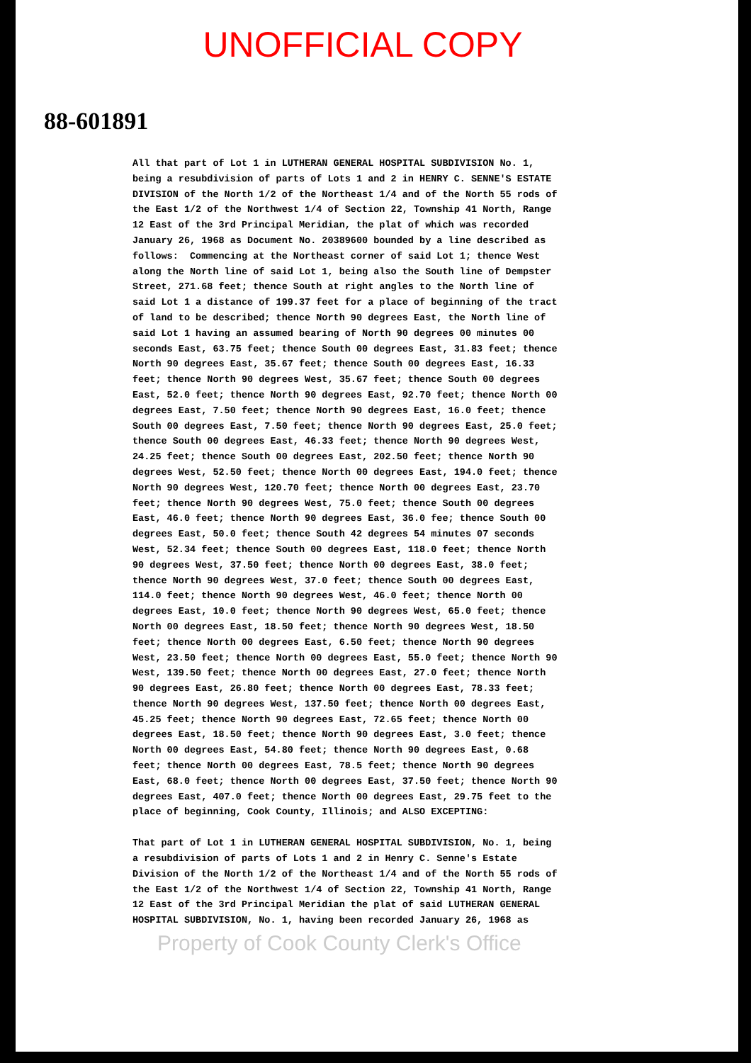UNOFFICIAL COPY
88-601891
All that part of Lot 1 in LUTHERAN GENERAL HOSPITAL SUBDIVISION No. 1, being a resubdivision of parts of Lots 1 and 2 in HENRY C. SENNE'S ESTATE DIVISION of the North 1/2 of the Northeast 1/4 and of the North 55 rods of the East 1/2 of the Northwest 1/4 of Section 22, Township 41 North, Range 12 East of the 3rd Principal Meridian, the plat of which was recorded January 26, 1968 as Document No. 20389600 bounded by a line described as follows: Commencing at the Northeast corner of said Lot 1; thence West along the North line of said Lot 1, being also the South line of Dempster Street, 271.68 feet; thence South at right angles to the North line of said Lot 1 a distance of 199.37 feet for a place of beginning of the tract of land to be described; thence North 90 degrees East, the North line of said Lot 1 having an assumed bearing of North 90 degrees 00 minutes 00 seconds East, 63.75 feet; thence South 00 degrees East, 31.83 feet; thence North 90 degrees East, 35.67 feet; thence South 00 degrees East, 16.33 feet; thence North 90 degrees West, 35.67 feet; thence South 00 degrees East, 52.0 feet; thence North 90 degrees East, 92.70 feet; thence North 00 degrees East, 7.50 feet; thence North 90 degrees East, 16.0 feet; thence South 00 degrees East, 7.50 feet; thence North 90 degrees East, 25.0 feet; thence South 00 degrees East, 46.33 feet; thence North 90 degrees West, 24.25 feet; thence South 00 degrees East, 202.50 feet; thence North 90 degrees West, 52.50 feet; thence North 00 degrees East, 194.0 feet; thence North 90 degrees West, 120.70 feet; thence North 00 degrees East, 23.70 feet; thence North 90 degrees West, 75.0 feet; thence South 00 degrees East, 46.0 feet; thence North 90 degrees East, 36.0 fee; thence South 00 degrees East, 50.0 feet; thence South 42 degrees 54 minutes 07 seconds West, 52.34 feet; thence South 00 degrees East, 118.0 feet; thence North 90 degrees West, 37.50 feet; thence North 00 degrees East, 38.0 feet; thence North 90 degrees West, 37.0 feet; thence South 00 degrees East, 114.0 feet; thence North 90 degrees West, 46.0 feet; thence North 00 degrees East, 10.0 feet; thence North 90 degrees West, 65.0 feet; thence North 00 degrees East, 18.50 feet; thence North 90 degrees West, 18.50 feet; thence North 00 degrees East, 6.50 feet; thence North 90 degrees West, 23.50 feet; thence North 00 degrees East, 55.0 feet; thence North 90 West, 139.50 feet; thence North 00 degrees East, 27.0 feet; thence North 90 degrees East, 26.80 feet; thence North 00 degrees East, 78.33 feet; thence North 90 degrees West, 137.50 feet; thence North 00 degrees East, 45.25 feet; thence North 90 degrees East, 72.65 feet; thence North 00 degrees East, 18.50 feet; thence North 90 degrees East, 3.0 feet; thence North 00 degrees East, 54.80 feet; thence North 90 degrees East, 0.68 feet; thence North 00 degrees East, 78.5 feet; thence North 90 degrees East, 68.0 feet; thence North 00 degrees East, 37.50 feet; thence North 90 degrees East, 407.0 feet; thence North 00 degrees East, 29.75 feet to the place of beginning, Cook County, Illinois; and ALSO EXCEPTING:
That part of Lot 1 in LUTHERAN GENERAL HOSPITAL SUBDIVISION, No. 1, being a resubdivision of parts of Lots 1 and 2 in Henry C. Senne's Estate Division of the North 1/2 of the Northeast 1/4 and of the North 55 rods of the East 1/2 of the Northwest 1/4 of Section 22, Township 41 North, Range 12 East of the 3rd Principal Meridian the plat of said LUTHERAN GENERAL HOSPITAL SUBDIVISION, No. 1, having been recorded January 26, 1968 as
Property of Cook County Clerk's Office